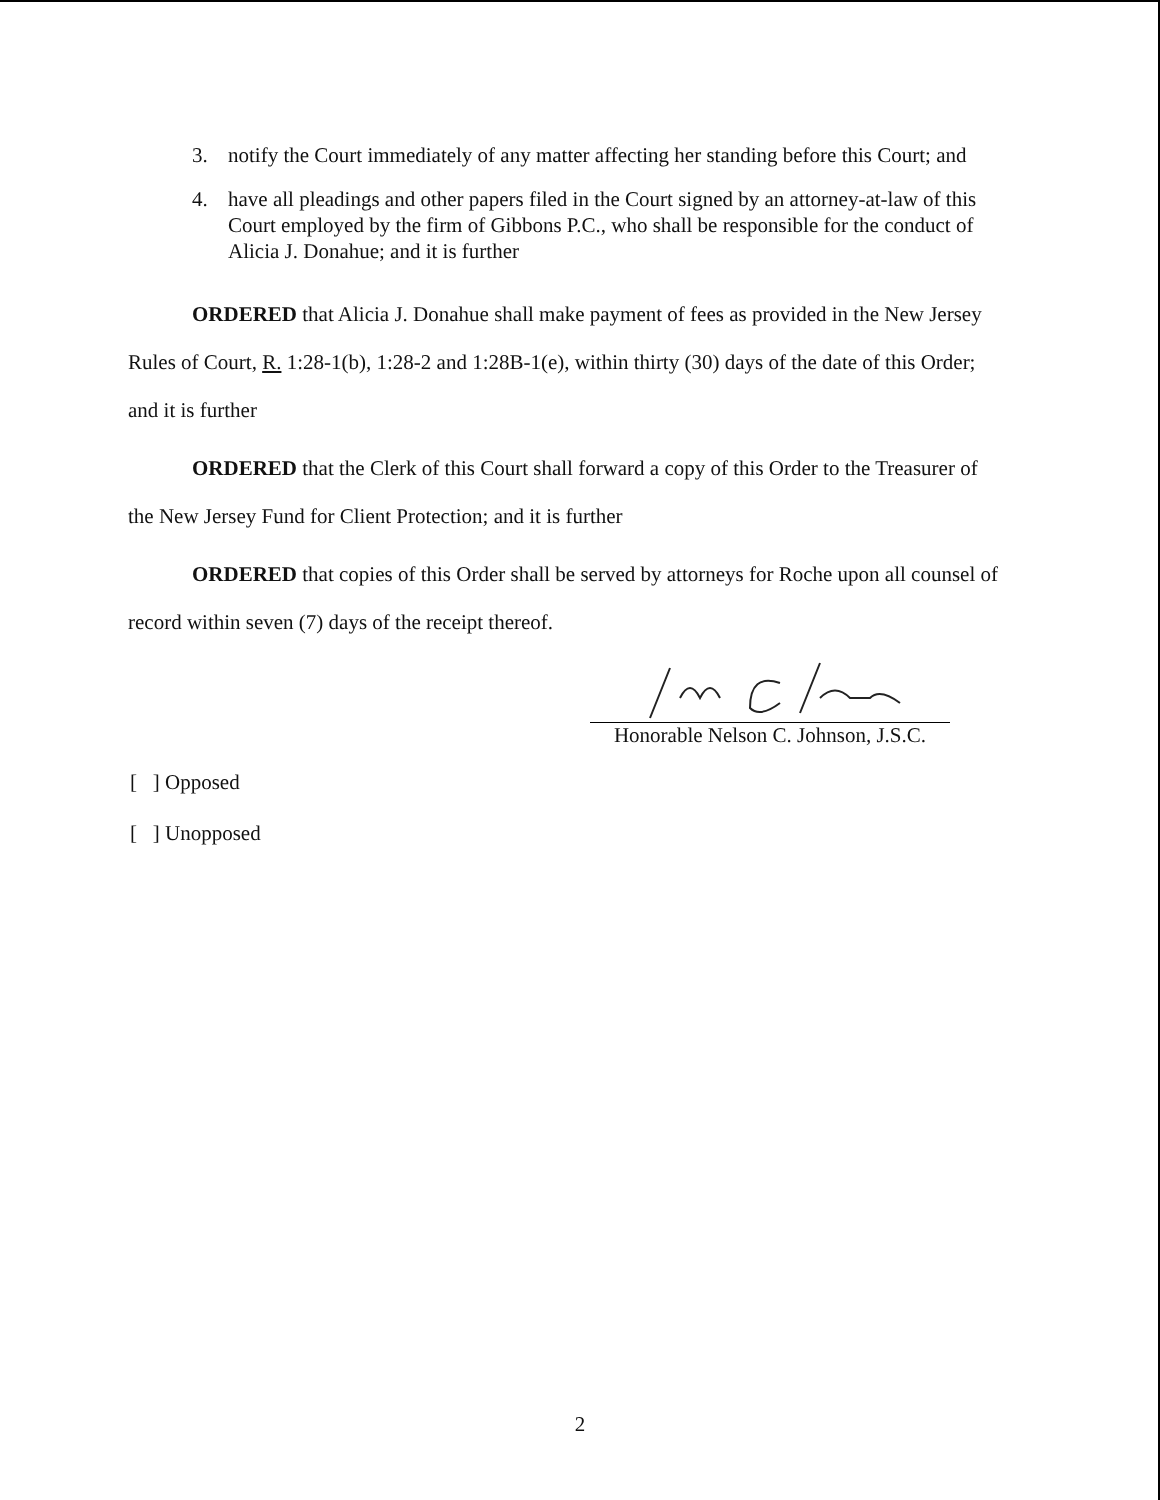3. notify the Court immediately of any matter affecting her standing before this Court; and
4. have all pleadings and other papers filed in the Court signed by an attorney-at-law of this Court employed by the firm of Gibbons P.C., who shall be responsible for the conduct of Alicia J. Donahue; and it is further
ORDERED that Alicia J. Donahue shall make payment of fees as provided in the New Jersey Rules of Court, R. 1:28-1(b), 1:28-2 and 1:28B-1(e), within thirty (30) days of the date of this Order; and it is further
ORDERED that the Clerk of this Court shall forward a copy of this Order to the Treasurer of the New Jersey Fund for Client Protection; and it is further
ORDERED that copies of this Order shall be served by attorneys for Roche upon all counsel of record within seven (7) days of the receipt thereof.
Honorable Nelson C. Johnson, J.S.C.
[ ] Opposed
[ ] Unopposed
2